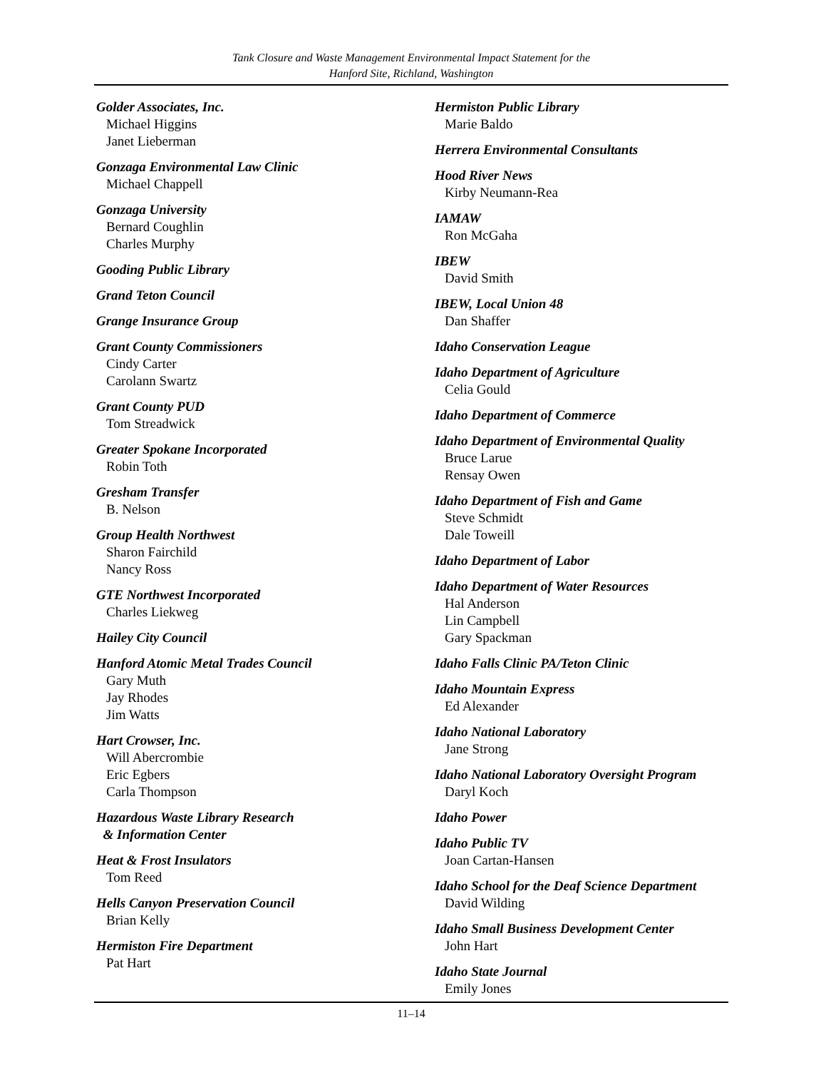Tank Closure and Waste Management Environmental Impact Statement for the
Hanford Site, Richland, Washington
Golder Associates, Inc.
Michael Higgins
Janet Lieberman
Gonzaga Environmental Law Clinic
Michael Chappell
Gonzaga University
Bernard Coughlin
Charles Murphy
Gooding Public Library
Grand Teton Council
Grange Insurance Group
Grant County Commissioners
Cindy Carter
Carolann Swartz
Grant County PUD
Tom Streadwick
Greater Spokane Incorporated
Robin Toth
Gresham Transfer
B. Nelson
Group Health Northwest
Sharon Fairchild
Nancy Ross
GTE Northwest Incorporated
Charles Liekweg
Hailey City Council
Hanford Atomic Metal Trades Council
Gary Muth
Jay Rhodes
Jim Watts
Hart Crowser, Inc.
Will Abercrombie
Eric Egbers
Carla Thompson
Hazardous Waste Library Research
& Information Center
Heat & Frost Insulators
Tom Reed
Hells Canyon Preservation Council
Brian Kelly
Hermiston Fire Department
Pat Hart
Hermiston Public Library
Marie Baldo
Herrera Environmental Consultants
Hood River News
Kirby Neumann-Rea
IAMAW
Ron McGaha
IBEW
David Smith
IBEW, Local Union 48
Dan Shaffer
Idaho Conservation League
Idaho Department of Agriculture
Celia Gould
Idaho Department of Commerce
Idaho Department of Environmental Quality
Bruce Larue
Rensay Owen
Idaho Department of Fish and Game
Steve Schmidt
Dale Toweill
Idaho Department of Labor
Idaho Department of Water Resources
Hal Anderson
Lin Campbell
Gary Spackman
Idaho Falls Clinic PA/Teton Clinic
Idaho Mountain Express
Ed Alexander
Idaho National Laboratory
Jane Strong
Idaho National Laboratory Oversight Program
Daryl Koch
Idaho Power
Idaho Public TV
Joan Cartan-Hansen
Idaho School for the Deaf Science Department
David Wilding
Idaho Small Business Development Center
John Hart
Idaho State Journal
Emily Jones
11–14